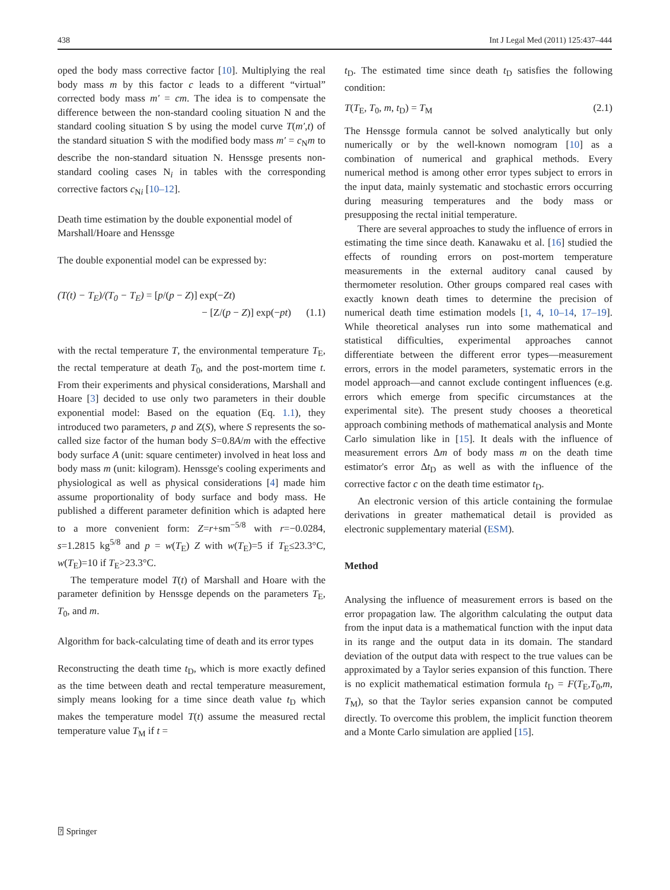438 Int J Legal Med (2011) 125:437–444
oped the body mass corrective factor [10]. Multiplying the real body mass m by this factor c leads to a different “virtual” corrected body mass m′ = cm. The idea is to compensate the difference between the non-standard cooling situation N and the standard cooling situation S by using the model curve T(m′,t) of the standard situation S with the modified body mass m′ = c<sub>N</sub>m to describe the non-standard situation N. Henssge presents non-standard cooling cases N<sub>i</sub> in tables with the corresponding corrective factors c<sub>Ni</sub> [10–12].
Death time estimation by the double exponential model of Marshall/Hoare and Henssge
The double exponential model can be expressed by:
(T(t) − T<sub>E</sub>)/(T<sub>0</sub> − T<sub>E</sub>) = [p/(p − Z)] exp(−Zt)
− [Z/(p − Z)] exp(−pt) (1.1)
with the rectal temperature T, the environmental temperature T<sub>E</sub>, the rectal temperature at death T<sub>0</sub>, and the post-mortem time t. From their experiments and physical considerations, Marshall and Hoare [3] decided to use only two parameters in their double exponential model: Based on the equation (Eq. 1.1), they introduced two parameters, p and Z(S), where S represents the so-called size factor of the human body S=0.8A/m with the effective body surface A (unit: square centimeter) involved in heat loss and body mass m (unit: kilogram). Henssge's cooling experiments and physiological as well as physical considerations [4] made him assume proportionality of body surface and body mass. He published a different parameter definition which is adapted here to a more convenient form: Z=r+sm<sup>−5/8</sup> with r=−0.0284, s=1.2815 kg<sup>5/8</sup> and p = w(T<sub>E</sub>) Z with w(T<sub>E</sub>)=5 if T<sub>E</sub>≤23.3°C, w(T<sub>E</sub>)=10 if T<sub>E</sub>>23.3°C.
The temperature model T(t) of Marshall and Hoare with the parameter definition by Henssge depends on the parameters T<sub>E</sub>, T<sub>0</sub>, and m.
Algorithm for back-calculating time of death and its error types
Reconstructing the death time t<sub>D</sub>, which is more exactly defined as the time between death and rectal temperature measurement, simply means looking for a time since death value t<sub>D</sub> which makes the temperature model T(t) assume the measured rectal temperature value T<sub>M</sub> if t =
t<sub>D</sub>. The estimated time since death t<sub>D</sub> satisfies the following condition:
T(T<sub>E</sub>, T<sub>0</sub>, m, t<sub>D</sub>) = T<sub>M</sub> (2.1)
The Henssge formula cannot be solved analytically but only numerically or by the well-known nomogram [10] as a combination of numerical and graphical methods. Every numerical method is among other error types subject to errors in the input data, mainly systematic and stochastic errors occurring during measuring temperatures and the body mass or presupposing the rectal initial temperature.
There are several approaches to study the influence of errors in estimating the time since death. Kanawaku et al. [16] studied the effects of rounding errors on post-mortem temperature measurements in the external auditory canal caused by thermometer resolution. Other groups compared real cases with exactly known death times to determine the precision of numerical death time estimation models [1, 4, 10–14, 17–19]. While theoretical analyses run into some mathematical and statistical difficulties, experimental approaches cannot differentiate between the different error types—measurement errors, errors in the model parameters, systematic errors in the model approach—and cannot exclude contingent influences (e.g. errors which emerge from specific circumstances at the experimental site). The present study chooses a theoretical approach combining methods of mathematical analysis and Monte Carlo simulation like in [15]. It deals with the influence of measurement errors Δm of body mass m on the death time estimator's error Δt<sub>D</sub> as well as with the influence of the corrective factor c on the death time estimator t<sub>D</sub>.
An electronic version of this article containing the formulae derivations in greater mathematical detail is provided as electronic supplementary material (ESM).
Method
Analysing the influence of measurement errors is based on the error propagation law. The algorithm calculating the output data from the input data is a mathematical function with the input data in its range and the output data in its domain. The standard deviation of the output data with respect to the true values can be approximated by a Taylor series expansion of this function. There is no explicit mathematical estimation formula t<sub>D</sub> = F(T<sub>E</sub>,T<sub>0</sub>,m, T<sub>M</sub>), so that the Taylor series expansion cannot be computed directly. To overcome this problem, the implicit function theorem and a Monte Carlo simulation are applied [15].
⍰ Springer